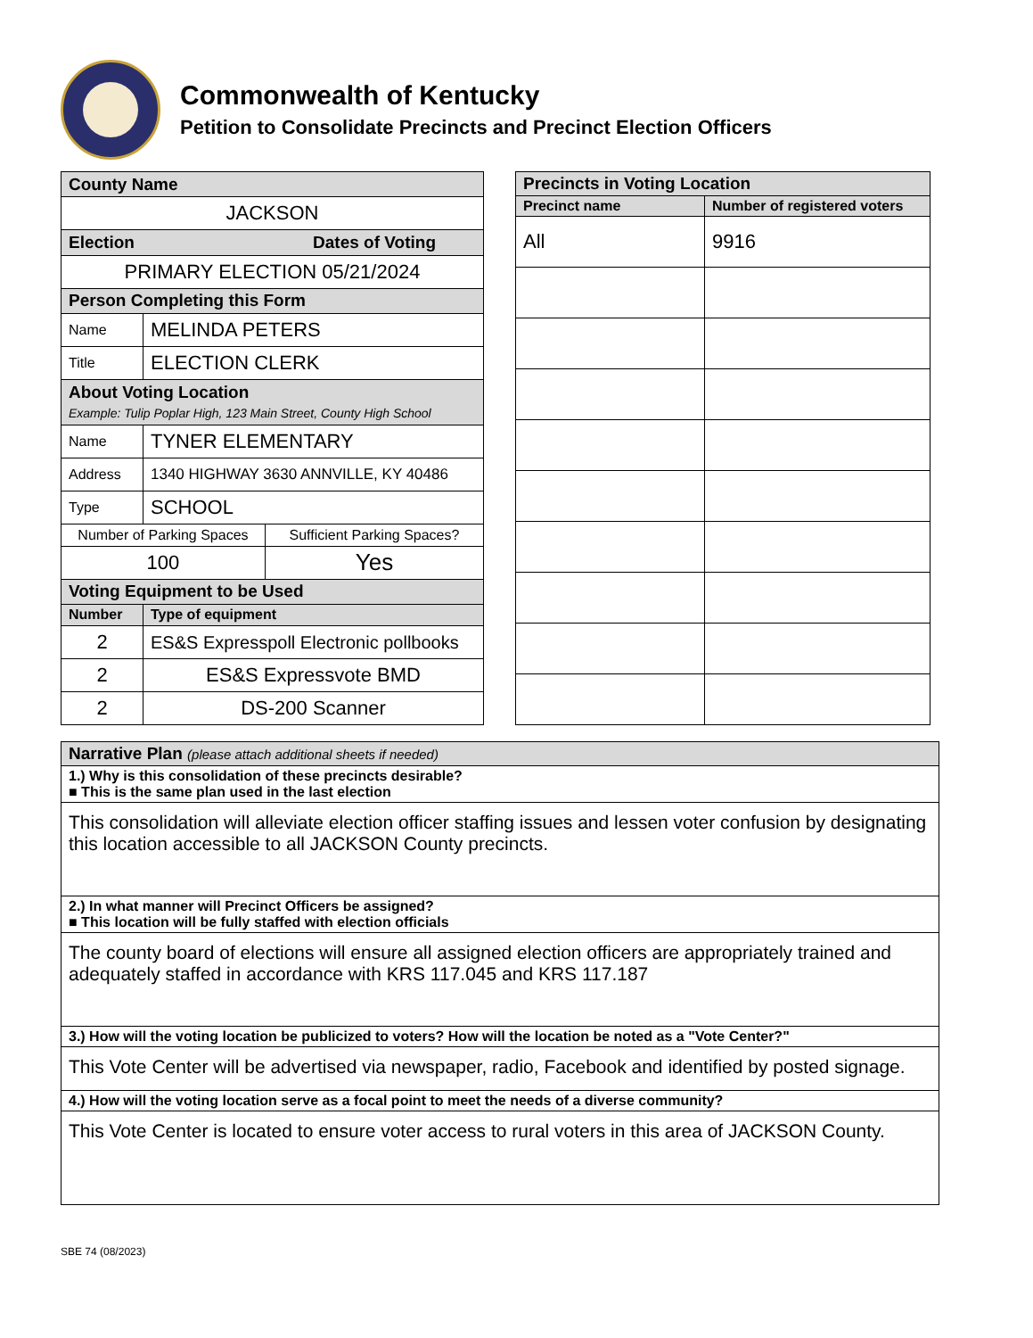Commonwealth of Kentucky
Petition to Consolidate Precincts and Precinct Election Officers
| County Name | | |
| JACKSON | | |
| Election Dates of Voting | | |
| PRIMARY ELECTION 05/21/2024 | | |
| Person Completing this Form | | |
| Name | MELINDA PETERS | |
| Title | ELECTION CLERK | |
| About Voting Location Example: Tulip Poplar High, 123 Main Street, County High School | | |
| Name | TYNER ELEMENTARY | |
| Address | 1340 HIGHWAY 3630 ANNVILLE, KY 40486 | |
| Type | SCHOOL | |
| Number of Parking Spaces | | Sufficient Parking Spaces? |
| 100 | | Yes |
| Voting Equipment to be Used | | |
| Number | Type of equipment | |
| 2 | ES&S Expresspoll Electronic pollbooks | |
| 2 | ES&S Expressvote BMD | |
| 2 | DS-200 Scanner | |
| Precincts in Voting Location | |
| Precinct name | Number of registered voters |
| All | 9916 |
| Narrative Plan (please attach additional sheets if needed) |
| 1.) Why is this consolidation of these precincts desirable? ■ This is the same plan used in the last election |
| This consolidation will alleviate election officer staffing issues and lessen voter confusion by designating this location accessible to all JACKSON County precincts. |
| 2.) In what manner will Precinct Officers be assigned? ■ This location will be fully staffed with election officials |
| The county board of elections will ensure all assigned election officers are appropriately trained and adequately staffed in accordance with KRS 117.045 and KRS 117.187 |
| 3.) How will the voting location be publicized to voters? How will the location be noted as a "Vote Center?" |
| This Vote Center will be advertised via newspaper, radio, Facebook and identified by posted signage. |
| 4.) How will the voting location serve as a focal point to meet the needs of a diverse community? |
| This Vote Center is located to ensure voter access to rural voters in this area of JACKSON County. |
SBE 74 (08/2023)